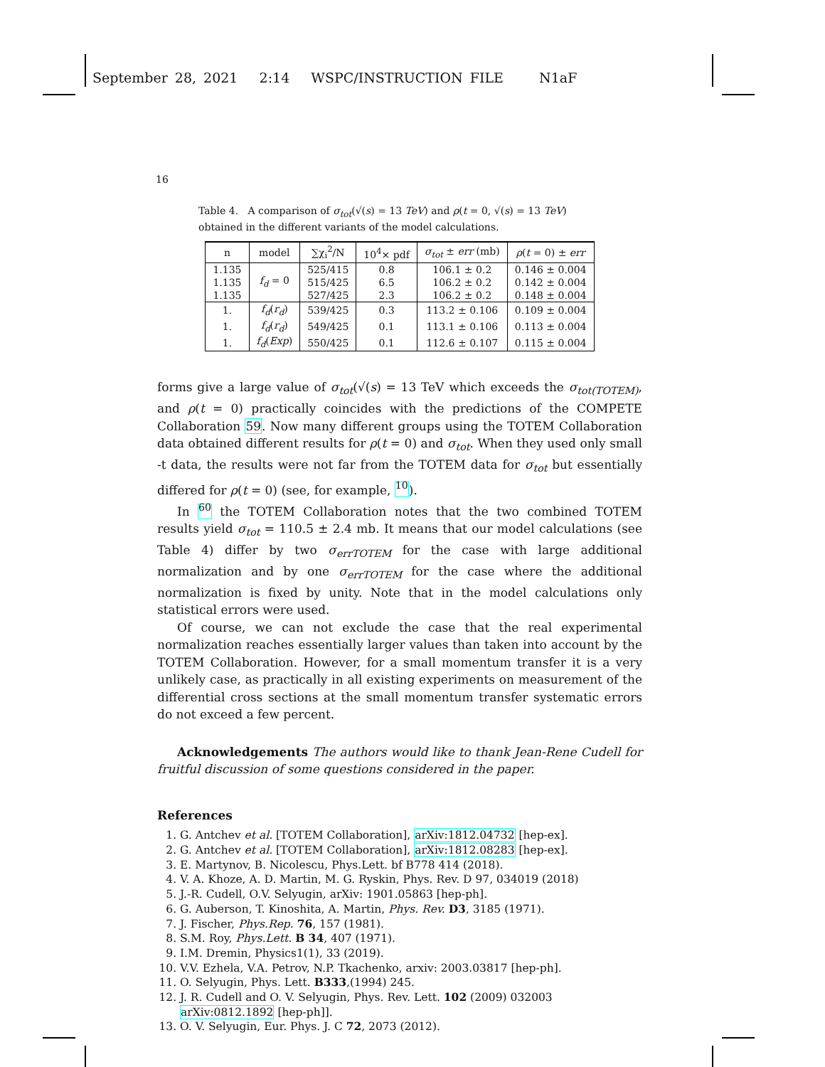September 28, 2021 2:14 WSPC/INSTRUCTION FILE N1aF
16
Table 4. A comparison of σ<sub>tot</sub>(√(s) = 13 TeV) and ρ(t = 0, √(s) = 13 TeV) obtained in the different variants of the model calculations.
| n | model | ∑χ<sub>i</sub><sup>2</sup>/N | 10<sup>4</sup>× pdf | σ<sub>tot</sub> ± err (mb) | ρ ( t = 0) ± err |
| --- | --- | --- | --- | --- | --- |
| 1.135 | f<sub>d</sub> = 0 | 525/415 | 0.8 | 106.1 ± 0.2 | 0.146 ± 0.004 |
| 1.135 | | 515/425 | 6.5 | 106.2 ± 0.2 | 0.142 ± 0.004 |
| 1.135 | | 527/425 | 2.3 | 106.2 ± 0.2 | 0.148 ± 0.004 |
| 1. | f<sub>d</sub> ( r<sub>d</sub> ) | 539/425 | 0.3 | 113.2 ± 0.106 | 0.109 ± 0.004 |
| 1. | f<sub>d</sub> ( r<sub>d</sub> ) | 549/425 | 0.1 | 113.1 ± 0.106 | 0.113 ± 0.004 |
| 1. | f<sub>d</sub> ( Exp ) | 550/425 | 0.1 | 112.6 ± 0.107 | 0.115 ± 0.004 |
forms give a large value of σ<sub>tot</sub>(√(s) = 13 TeV which exceeds the σ<sub>tot(TOTEM)</sub>, and ρ(t = 0) practically coincides with the predictions of the COMPETE Collaboration 59. Now many different groups using the TOTEM Collaboration data obtained different results for ρ(t = 0) and σ<sub>tot</sub>. When they used only small -t data, the results were not far from the TOTEM data for σ<sub>tot</sub> but essentially differed for ρ(t = 0) (see, for example, <sup>10</sup>).
In <sup>60</sup> the TOTEM Collaboration notes that the two combined TOTEM results yield σ<sub>tot</sub> = 110.5 ± 2.4 mb. It means that our model calculations (see Table 4) differ by two σ<sub>errTOTEM</sub> for the case with large additional normalization and by one σ<sub>errTOTEM</sub> for the case where the additional normalization is fixed by unity. Note that in the model calculations only statistical errors were used.
Of course, we can not exclude the case that the real experimental normalization reaches essentially larger values than taken into account by the TOTEM Collaboration. However, for a small momentum transfer it is a very unlikely case, as practically in all existing experiments on measurement of the differential cross sections at the small momentum transfer systematic errors do not exceed a few percent.
Acknowledgements The authors would like to thank Jean-Rene Cudell for fruitful discussion of some questions considered in the paper.
References
1. G. Antchev et al. [TOTEM Collaboration], arXiv:1812.04732 [hep-ex].
2. G. Antchev et al. [TOTEM Collaboration], arXiv:1812.08283 [hep-ex].
3. E. Martynov, B. Nicolescu, Phys.Lett. bf B778 414 (2018).
4. V. A. Khoze, A. D. Martin, M. G. Ryskin, Phys. Rev. D 97, 034019 (2018)
5. J.-R. Cudell, O.V. Selyugin, arXiv: 1901.05863 [hep-ph].
6. G. Auberson, T. Kinoshita, A. Martin, Phys. Rev. D3, 3185 (1971).
7. J. Fischer, Phys.Rep. 76, 157 (1981).
8. S.M. Roy, Phys.Lett. B 34, 407 (1971).
9. I.M. Dremin, Physics1(1), 33 (2019).
10. V.V. Ezhela, V.A. Petrov, N.P. Tkachenko, arxiv: 2003.03817 [hep-ph].
11. O. Selyugin, Phys. Lett. B333,(1994) 245.
12. J. R. Cudell and O. V. Selyugin, Phys. Rev. Lett. 102 (2009) 032003 arXiv:0812.1892 [hep-ph]].
13. O. V. Selyugin, Eur. Phys. J. C 72, 2073 (2012).